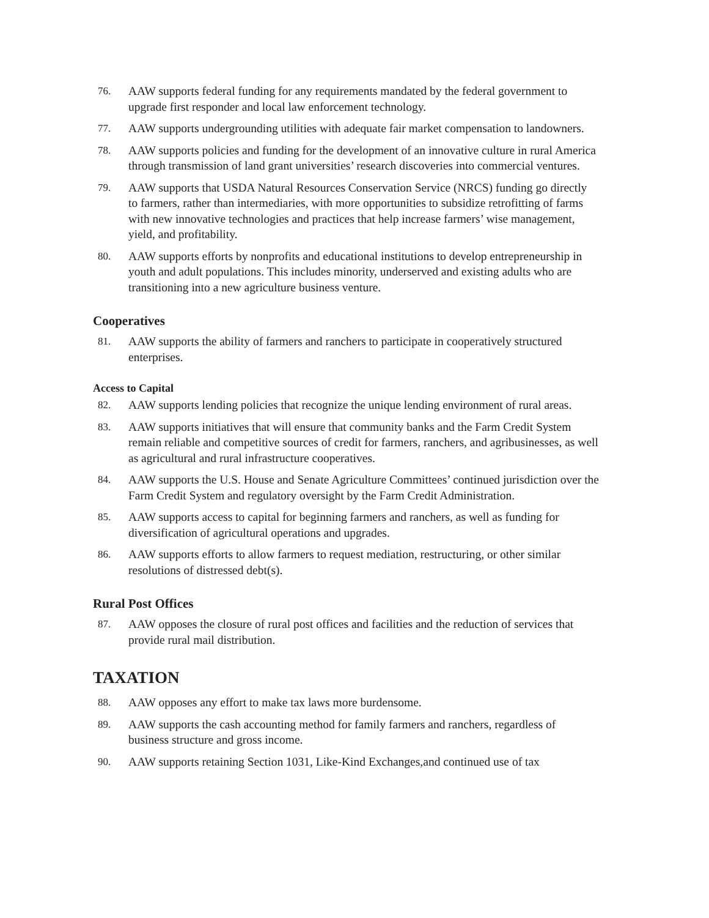76. AAW supports federal funding for any requirements mandated by the federal government to upgrade first responder and local law enforcement technology.
77. AAW supports undergrounding utilities with adequate fair market compensation to landowners.
78. AAW supports policies and funding for the development of an innovative culture in rural America through transmission of land grant universities’ research discoveries into commercial ventures.
79. AAW supports that USDA Natural Resources Conservation Service (NRCS) funding go directly to farmers, rather than intermediaries, with more opportunities to subsidize retrofitting of farms with new innovative technologies and practices that help increase farmers’ wise management, yield, and profitability.
80. AAW supports efforts by nonprofits and educational institutions to develop entrepreneurship in youth and adult populations. This includes minority, underserved and existing adults who are transitioning into a new agriculture business venture.
Cooperatives
81. AAW supports the ability of farmers and ranchers to participate in cooperatively structured enterprises.
Access to Capital
82. AAW supports lending policies that recognize the unique lending environment of rural areas.
83. AAW supports initiatives that will ensure that community banks and the Farm Credit System remain reliable and competitive sources of credit for farmers, ranchers, and agribusinesses, as well as agricultural and rural infrastructure cooperatives.
84. AAW supports the U.S. House and Senate Agriculture Committees’ continued jurisdiction over the Farm Credit System and regulatory oversight by the Farm Credit Administration.
85. AAW supports access to capital for beginning farmers and ranchers, as well as funding for diversification of agricultural operations and upgrades.
86. AAW supports efforts to allow farmers to request mediation, restructuring, or other similar resolutions of distressed debt(s).
Rural Post Offices
87. AAW opposes the closure of rural post offices and facilities and the reduction of services that provide rural mail distribution.
TAXATION
88. AAW opposes any effort to make tax laws more burdensome.
89. AAW supports the cash accounting method for family farmers and ranchers, regardless of business structure and gross income.
90. AAW supports retaining Section 1031, Like-Kind Exchanges,and continued use of tax